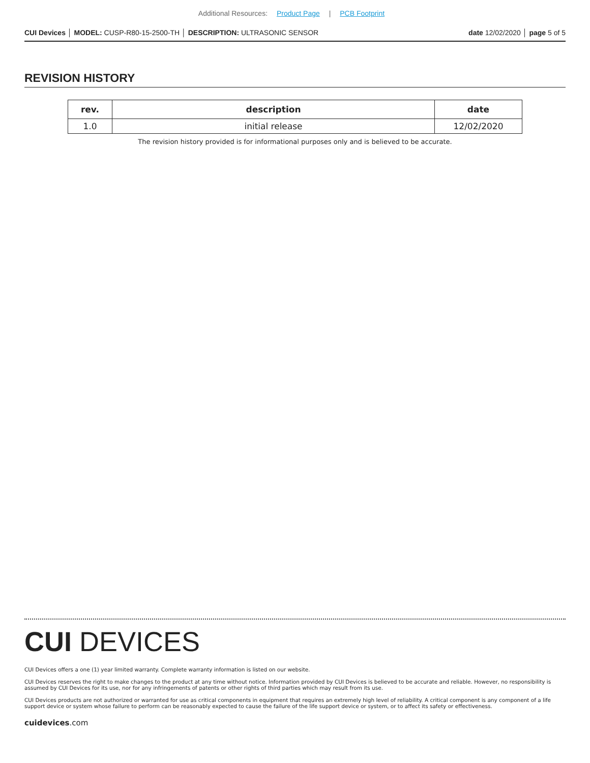Additional Resources: Product Page | PCB Footprint
CUI Devices │ MODEL: CUSP-R80-15-2500-TH │ DESCRIPTION: ULTRASONIC SENSOR date 12/02/2020 │ page 5 of 5
REVISION HISTORY
| rev. | description | date |
| --- | --- | --- |
| 1.0 | initial release | 12/02/2020 |
The revision history provided is for informational purposes only and is believed to be accurate.
CUI DEVICES
CUI Devices offers a one (1) year limited warranty. Complete warranty information is listed on our website.
CUI Devices reserves the right to make changes to the product at any time without notice. Information provided by CUI Devices is believed to be accurate and reliable. However, no responsibility is assumed by CUI Devices for its use, nor for any infringements of patents or other rights of third parties which may result from its use.
CUI Devices products are not authorized or warranted for use as critical components in equipment that requires an extremely high level of reliability. A critical component is any component of a life support device or system whose failure to perform can be reasonably expected to cause the failure of the life support device or system, or to affect its safety or effectiveness.
cuidevices.com